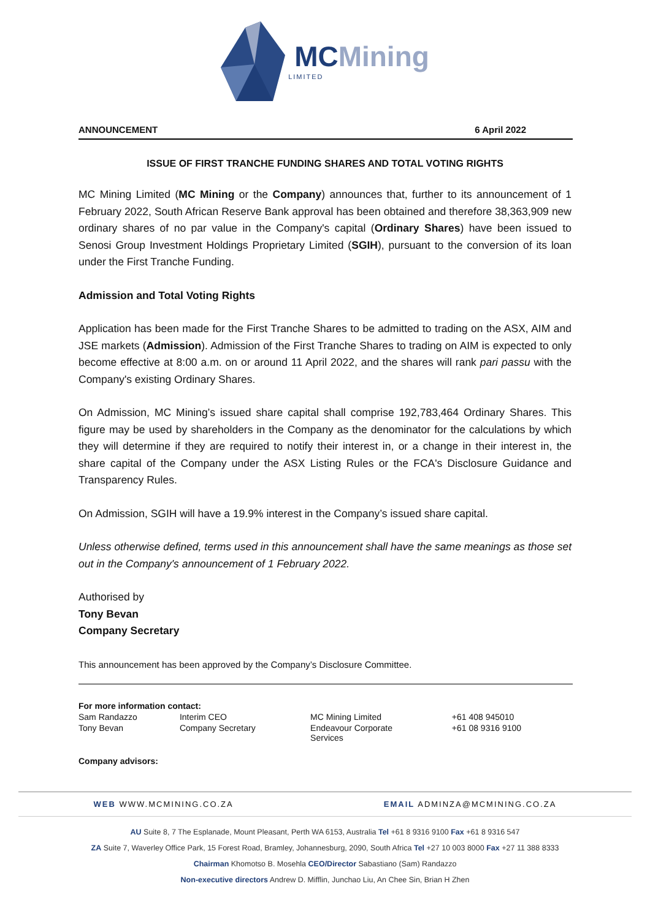MCMining
LIMITED
ANNOUNCEMENT 6 April 2022
ISSUE OF FIRST TRANCHE FUNDING SHARES AND TOTAL VOTING RIGHTS
MC Mining Limited (MC Mining or the Company) announces that, further to its announcement of 1 February 2022, South African Reserve Bank approval has been obtained and therefore 38,363,909 new ordinary shares of no par value in the Company's capital (Ordinary Shares) have been issued to Senosi Group Investment Holdings Proprietary Limited (SGIH), pursuant to the conversion of its loan under the First Tranche Funding.
Admission and Total Voting Rights
Application has been made for the First Tranche Shares to be admitted to trading on the ASX, AIM and JSE markets (Admission). Admission of the First Tranche Shares to trading on AIM is expected to only become effective at 8:00 a.m. on or around 11 April 2022, and the shares will rank pari passu with the Company's existing Ordinary Shares.
On Admission, MC Mining’s issued share capital shall comprise 192,783,464 Ordinary Shares. This figure may be used by shareholders in the Company as the denominator for the calculations by which they will determine if they are required to notify their interest in, or a change in their interest in, the share capital of the Company under the ASX Listing Rules or the FCA's Disclosure Guidance and Transparency Rules.
On Admission, SGIH will have a 19.9% interest in the Company’s issued share capital.
Unless otherwise defined, terms used in this announcement shall have the same meanings as those set out in the Company's announcement of 1 February 2022.
Authorised by
Tony Bevan
Company Secretary
This announcement has been approved by the Company’s Disclosure Committee.
| For more information contact: | | | |
| Sam Randazzo | Interim CEO | MC Mining Limited | +61 408 945010 |
| Tony Bevan | Company Secretary | Endeavour Corporate Services | +61 08 9316 9100 |
| Company advisors: | | | |
WEB WWW.MCMINING.CO.ZA EMAIL ADMINZA@MCMINING.CO.ZA
AU Suite 8, 7 The Esplanade, Mount Pleasant, Perth WA 6153, Australia Tel +61 8 9316 9100 Fax +61 8 9316 547
ZA Suite 7, Waverley Office Park, 15 Forest Road, Bramley, Johannesburg, 2090, South Africa Tel +27 10 003 8000 Fax +27 11 388 8333
Chairman Khomotso B. Mosehla CEO/Director Sabastiano (Sam) Randazzo
Non-executive directors Andrew D. Mifflin, Junchao Liu, An Chee Sin, Brian H Zhen